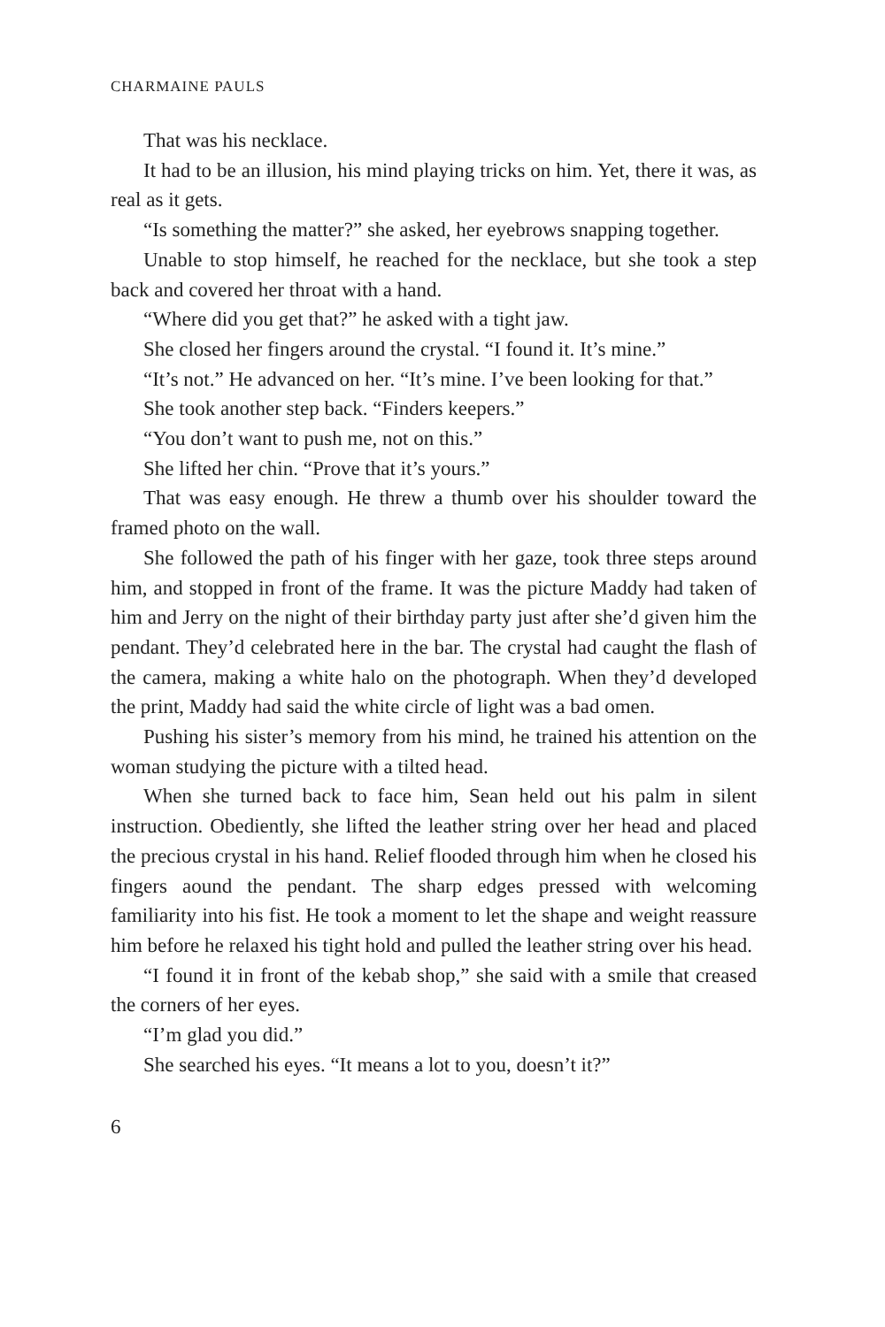CHARMAINE PAULS
That was his necklace.
It had to be an illusion, his mind playing tricks on him. Yet, there it was, as real as it gets.
“Is something the matter?” she asked, her eyebrows snapping together.
Unable to stop himself, he reached for the necklace, but she took a step back and covered her throat with a hand.
“Where did you get that?” he asked with a tight jaw.
She closed her fingers around the crystal. “I found it. It’s mine.”
“It’s not.” He advanced on her. “It’s mine. I’ve been looking for that.”
She took another step back. “Finders keepers.”
“You don’t want to push me, not on this.”
She lifted her chin. “Prove that it’s yours.”
That was easy enough. He threw a thumb over his shoulder toward the framed photo on the wall.
She followed the path of his finger with her gaze, took three steps around him, and stopped in front of the frame. It was the picture Maddy had taken of him and Jerry on the night of their birthday party just after she’d given him the pendant. They’d celebrated here in the bar. The crystal had caught the flash of the camera, making a white halo on the photograph. When they’d developed the print, Maddy had said the white circle of light was a bad omen.
Pushing his sister’s memory from his mind, he trained his attention on the woman studying the picture with a tilted head.
When she turned back to face him, Sean held out his palm in silent instruction. Obediently, she lifted the leather string over her head and placed the precious crystal in his hand. Relief flooded through him when he closed his fingers aound the pendant. The sharp edges pressed with welcoming familiarity into his fist. He took a moment to let the shape and weight reassure him before he relaxed his tight hold and pulled the leather string over his head.
“I found it in front of the kebab shop,” she said with a smile that creased the corners of her eyes.
“I’m glad you did.”
She searched his eyes. “It means a lot to you, doesn’t it?”
6